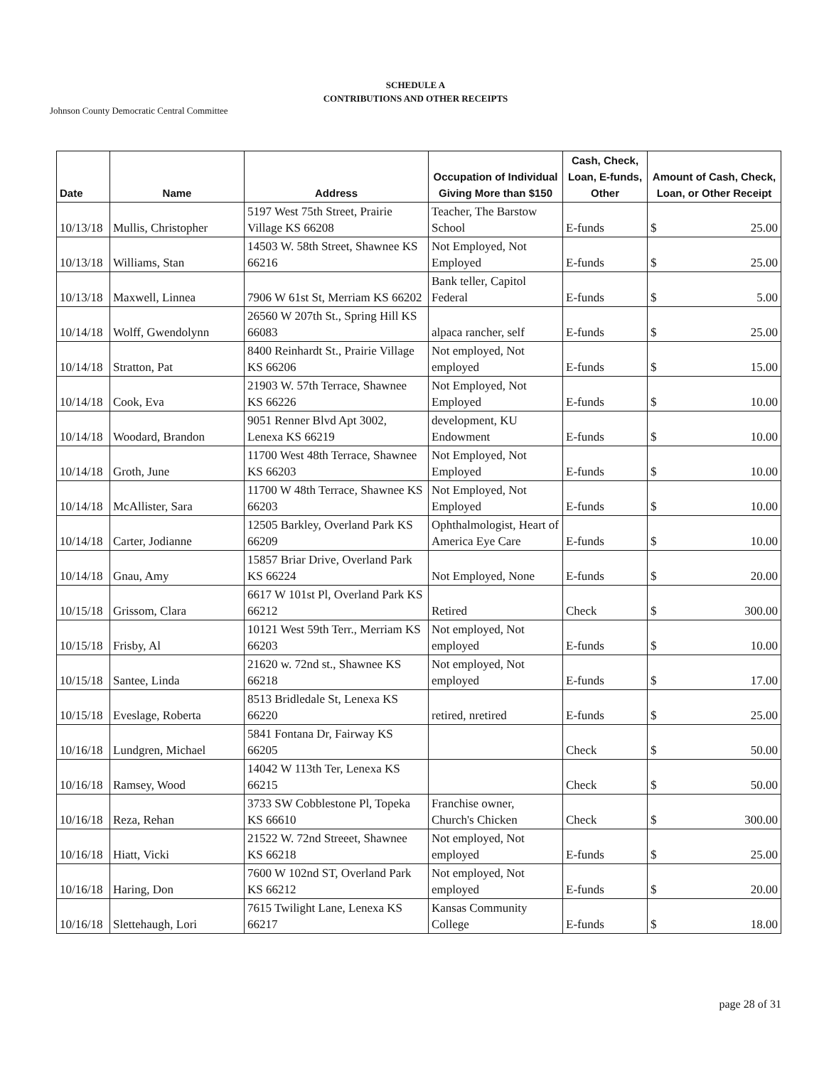SCHEDULE A
CONTRIBUTIONS AND OTHER RECEIPTS
Johnson County Democratic Central Committee
| Date | Name | Address | Occupation of Individual Giving More than $150 | Cash, Check, Loan, E-funds, Other | Amount of Cash, Check, Loan, or Other Receipt |
| --- | --- | --- | --- | --- | --- |
| 10/13/18 | Mullis, Christopher | 5197 West 75th Street, Prairie Village KS 66208 | Teacher, The Barstow School | E-funds | $ 25.00 |
| 10/13/18 | Williams, Stan | 14503 W. 58th Street, Shawnee KS 66216 | Not Employed, Not Employed | E-funds | $ 25.00 |
| 10/13/18 | Maxwell, Linnea | 7906 W 61st St, Merriam KS 66202 | Bank teller, Capitol Federal | E-funds | $ 5.00 |
| 10/14/18 | Wolff, Gwendolynn | 26560 W 207th St., Spring Hill KS 66083 | alpaca rancher, self | E-funds | $ 25.00 |
| 10/14/18 | Stratton, Pat | 8400 Reinhardt St., Prairie Village KS 66206 | Not employed, Not employed | E-funds | $ 15.00 |
| 10/14/18 | Cook, Eva | 21903 W. 57th Terrace, Shawnee KS 66226 | Not Employed, Not Employed | E-funds | $ 10.00 |
| 10/14/18 | Woodard, Brandon | 9051 Renner Blvd Apt 3002, Lenexa KS 66219 | development, KU Endowment | E-funds | $ 10.00 |
| 10/14/18 | Groth, June | 11700 West 48th Terrace, Shawnee KS 66203 | Not Employed, Not Employed | E-funds | $ 10.00 |
| 10/14/18 | McAllister, Sara | 11700 W 48th Terrace, Shawnee KS 66203 | Not Employed, Not Employed | E-funds | $ 10.00 |
| 10/14/18 | Carter, Jodianne | 12505 Barkley, Overland Park KS 66209 | Ophthalmologist, Heart of America Eye Care | E-funds | $ 10.00 |
| 10/14/18 | Gnau, Amy | 15857 Briar Drive, Overland Park KS 66224 | Not Employed, None | E-funds | $ 20.00 |
| 10/15/18 | Grissom, Clara | 6617 W 101st Pl, Overland Park KS 66212 | Retired | Check | $ 300.00 |
| 10/15/18 | Frisby, Al | 10121 West 59th Terr., Merriam KS 66203 | Not employed, Not employed | E-funds | $ 10.00 |
| 10/15/18 | Santee, Linda | 21620 w. 72nd st., Shawnee KS 66218 | Not employed, Not employed | E-funds | $ 17.00 |
| 10/15/18 | Eveslage, Roberta | 8513 Bridledale St, Lenexa KS 66220 | retired, nretired | E-funds | $ 25.00 |
| 10/16/18 | Lundgren, Michael | 5841 Fontana Dr, Fairway KS 66205 | | Check | $ 50.00 |
| 10/16/18 | Ramsey, Wood | 14042 W 113th Ter, Lenexa KS 66215 | | Check | $ 50.00 |
| 10/16/18 | Reza, Rehan | 3733 SW Cobblestone Pl, Topeka KS 66610 | Franchise owner, Church's Chicken | Check | $ 300.00 |
| 10/16/18 | Hiatt, Vicki | 21522 W. 72nd Streeet, Shawnee KS 66218 | Not employed, Not employed | E-funds | $ 25.00 |
| 10/16/18 | Haring, Don | 7600 W 102nd ST, Overland Park KS 66212 | Not employed, Not employed | E-funds | $ 20.00 |
| 10/16/18 | Slettehaugh, Lori | 7615 Twilight Lane, Lenexa KS 66217 | Kansas Community College | E-funds | $ 18.00 |
page 28 of 31